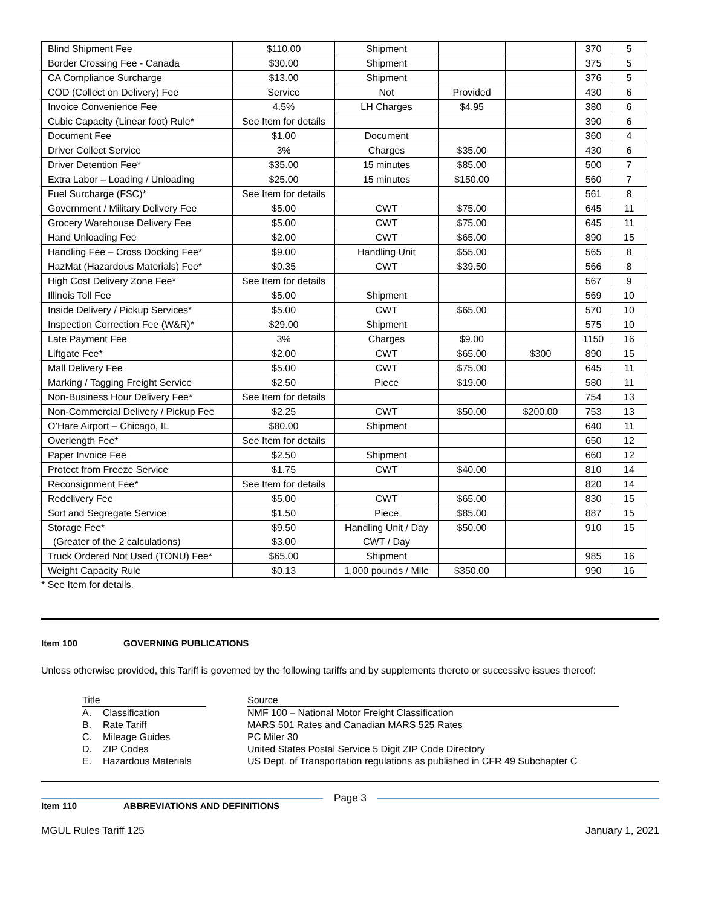| Blind Shipment Fee | $110.00 | Shipment | | | 370 | 5 |
| Border Crossing Fee - Canada | $30.00 | Shipment | | | 375 | 5 |
| CA Compliance Surcharge | $13.00 | Shipment | | | 376 | 5 |
| COD (Collect on Delivery) Fee | Service | Not | Provided | | 430 | 6 |
| Invoice Convenience Fee | 4.5% | LH Charges | $4.95 | | 380 | 6 |
| Cubic Capacity (Linear foot) Rule* | See Item for details | | | | 390 | 6 |
| Document Fee | $1.00 | Document | | | 360 | 4 |
| Driver Collect Service | 3% | Charges | $35.00 | | 430 | 6 |
| Driver Detention Fee* | $35.00 | 15 minutes | $85.00 | | 500 | 7 |
| Extra Labor – Loading / Unloading | $25.00 | 15 minutes | $150.00 | | 560 | 7 |
| Fuel Surcharge (FSC)* | See Item for details | | | | 561 | 8 |
| Government / Military Delivery Fee | $5.00 | CWT | $75.00 | | 645 | 11 |
| Grocery Warehouse Delivery Fee | $5.00 | CWT | $75.00 | | 645 | 11 |
| Hand Unloading Fee | $2.00 | CWT | $65.00 | | 890 | 15 |
| Handling Fee – Cross Docking Fee* | $9.00 | Handling Unit | $55.00 | | 565 | 8 |
| HazMat (Hazardous Materials) Fee* | $0.35 | CWT | $39.50 | | 566 | 8 |
| High Cost Delivery Zone Fee* | See Item for details | | | | 567 | 9 |
| Illinois Toll Fee | $5.00 | Shipment | | | 569 | 10 |
| Inside Delivery / Pickup Services* | $5.00 | CWT | $65.00 | | 570 | 10 |
| Inspection Correction Fee (W&R)* | $29.00 | Shipment | | | 575 | 10 |
| Late Payment Fee | 3% | Charges | $9.00 | | 1150 | 16 |
| Liftgate Fee* | $2.00 | CWT | $65.00 | $300 | 890 | 15 |
| Mall Delivery Fee | $5.00 | CWT | $75.00 | | 645 | 11 |
| Marking / Tagging Freight Service | $2.50 | Piece | $19.00 | | 580 | 11 |
| Non-Business Hour Delivery Fee* | See Item for details | | | | 754 | 13 |
| Non-Commercial Delivery / Pickup Fee | $2.25 | CWT | $50.00 | $200.00 | 753 | 13 |
| O’Hare Airport – Chicago, IL | $80.00 | Shipment | | | 640 | 11 |
| Overlength Fee* | See Item for details | | | | 650 | 12 |
| Paper Invoice Fee | $2.50 | Shipment | | | 660 | 12 |
| Protect from Freeze Service | $1.75 | CWT | $40.00 | | 810 | 14 |
| Reconsignment Fee* | See Item for details | | | | 820 | 14 |
| Redelivery Fee | $5.00 | CWT | $65.00 | | 830 | 15 |
| Sort and Segregate Service | $1.50 | Piece | $85.00 | | 887 | 15 |
| Storage Fee* (Greater of the 2 calculations) | $9.50 $3.00 | Handling Unit / Day CWT / Day | $50.00 | | 910 | 15 |
| Truck Ordered Not Used (TONU) Fee* | $65.00 | Shipment | | | 985 | 16 |
| Weight Capacity Rule | $0.13 | 1,000 pounds / Mile | $350.00 | | 990 | 16 |
* See Item for details.
Item 100 GOVERNING PUBLICATIONS
Unless otherwise provided, this Tariff is governed by the following tariffs and by supplements thereto or successive issues thereof:
| Title | | | Source |
| A. | Classification | | NMF 100 – National Motor Freight Classification |
| B. | Rate Tariff | | MARS 501 Rates and Canadian MARS 525 Rates |
| C. | Mileage Guides | | PC Miler 30 |
| D. | ZIP Codes | | United States Postal Service 5 Digit ZIP Code Directory |
| E. | Hazardous Materials | | US Dept. of Transportation regulations as published in CFR 49 Subchapter C |
Item 110 ABBREVIATIONS AND DEFINITIONS
Page 3
MGUL Rules Tariff 125 January 1, 2021